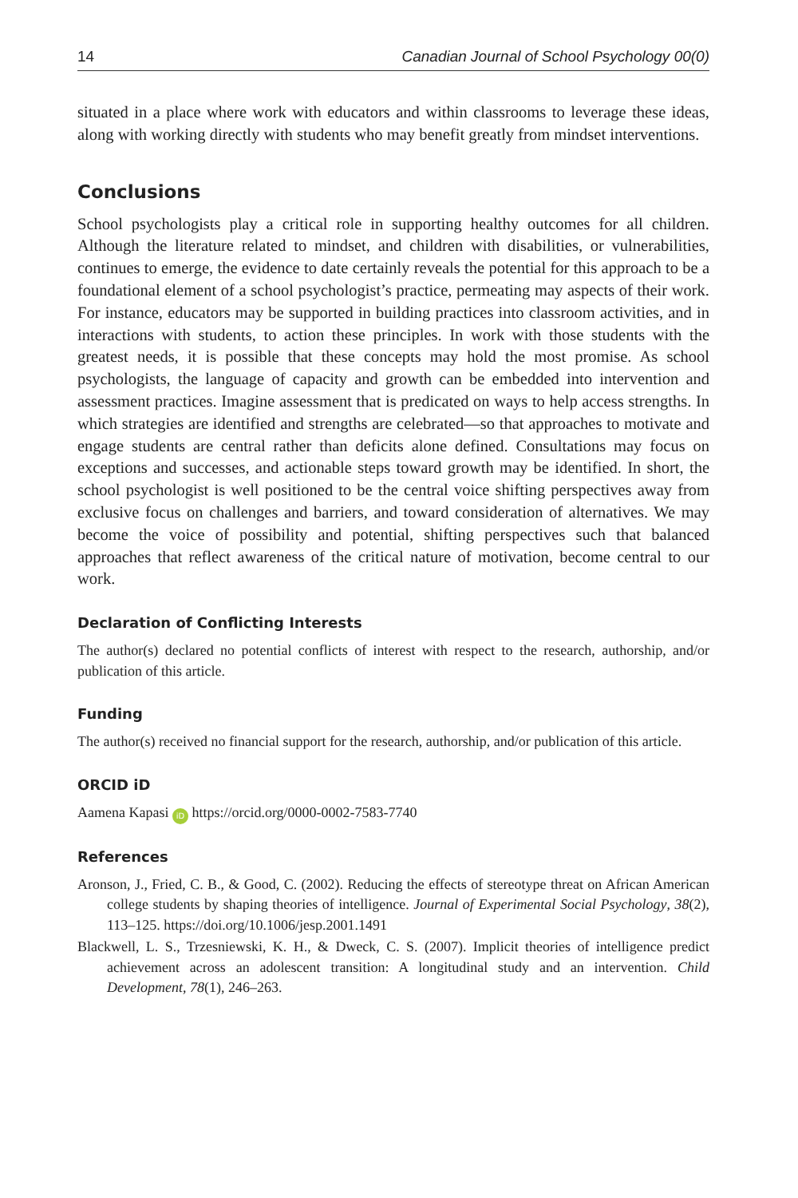14 Canadian Journal of School Psychology 00(0)
situated in a place where work with educators and within classrooms to leverage these ideas, along with working directly with students who may benefit greatly from mindset interventions.
Conclusions
School psychologists play a critical role in supporting healthy outcomes for all children. Although the literature related to mindset, and children with disabilities, or vulnerabilities, continues to emerge, the evidence to date certainly reveals the potential for this approach to be a foundational element of a school psychologist’s practice, permeating may aspects of their work. For instance, educators may be supported in building practices into classroom activities, and in interactions with students, to action these principles. In work with those students with the greatest needs, it is possible that these concepts may hold the most promise. As school psychologists, the language of capacity and growth can be embedded into intervention and assessment practices. Imagine assessment that is predicated on ways to help access strengths. In which strategies are identified and strengths are celebrated—so that approaches to motivate and engage students are central rather than deficits alone defined. Consultations may focus on exceptions and successes, and actionable steps toward growth may be identified. In short, the school psychologist is well positioned to be the central voice shifting perspectives away from exclusive focus on challenges and barriers, and toward consideration of alternatives. We may become the voice of possibility and potential, shifting perspectives such that balanced approaches that reflect awareness of the critical nature of motivation, become central to our work.
Declaration of Conflicting Interests
The author(s) declared no potential conflicts of interest with respect to the research, authorship, and/or publication of this article.
Funding
The author(s) received no financial support for the research, authorship, and/or publication of this article.
ORCID iD
Aamena Kapasi iD https://orcid.org/0000-0002-7583-7740
References
Aronson, J., Fried, C. B., & Good, C. (2002). Reducing the effects of stereotype threat on African American college students by shaping theories of intelligence. Journal of Experimental Social Psychology, 38(2), 113–125. https://doi.org/10.1006/jesp.2001.1491
Blackwell, L. S., Trzesniewski, K. H., & Dweck, C. S. (2007). Implicit theories of intelligence predict achievement across an adolescent transition: A longitudinal study and an intervention. Child Development, 78(1), 246–263.